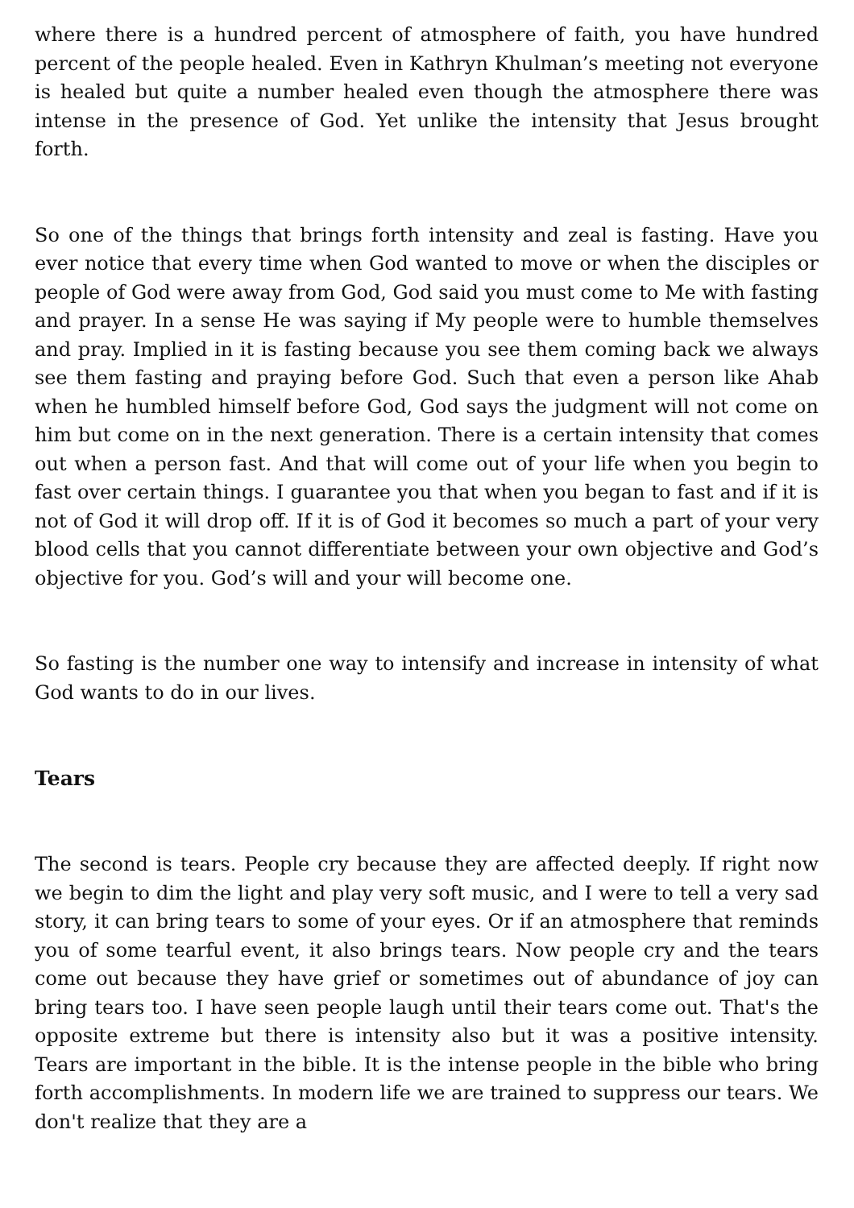where there is a hundred percent of atmosphere of faith, you have hundred percent of the people healed. Even in Kathryn Khulman’s meeting not everyone is healed but quite a number healed even though the atmosphere there was intense in the presence of God. Yet unlike the intensity that Jesus brought forth.
So one of the things that brings forth intensity and zeal is fasting. Have you ever notice that every time when God wanted to move or when the disciples or people of God were away from God, God said you must come to Me with fasting and prayer. In a sense He was saying if My people were to humble themselves and pray. Implied in it is fasting because you see them coming back we always see them fasting and praying before God. Such that even a person like Ahab when he humbled himself before God, God says the judgment will not come on him but come on in the next generation. There is a certain intensity that comes out when a person fast. And that will come out of your life when you begin to fast over certain things. I guarantee you that when you began to fast and if it is not of God it will drop off. If it is of God it becomes so much a part of your very blood cells that you cannot differentiate between your own objective and God’s objective for you. God’s will and your will become one.
So fasting is the number one way to intensify and increase in intensity of what God wants to do in our lives.
Tears
The second is tears. People cry because they are affected deeply. If right now we begin to dim the light and play very soft music, and I were to tell a very sad story, it can bring tears to some of your eyes. Or if an atmosphere that reminds you of some tearful event, it also brings tears. Now people cry and the tears come out because they have grief or sometimes out of abundance of joy can bring tears too. I have seen people laugh until their tears come out. That's the opposite extreme but there is intensity also but it was a positive intensity. Tears are important in the bible. It is the intense people in the bible who bring forth accomplishments. In modern life we are trained to suppress our tears. We don't realize that they are a